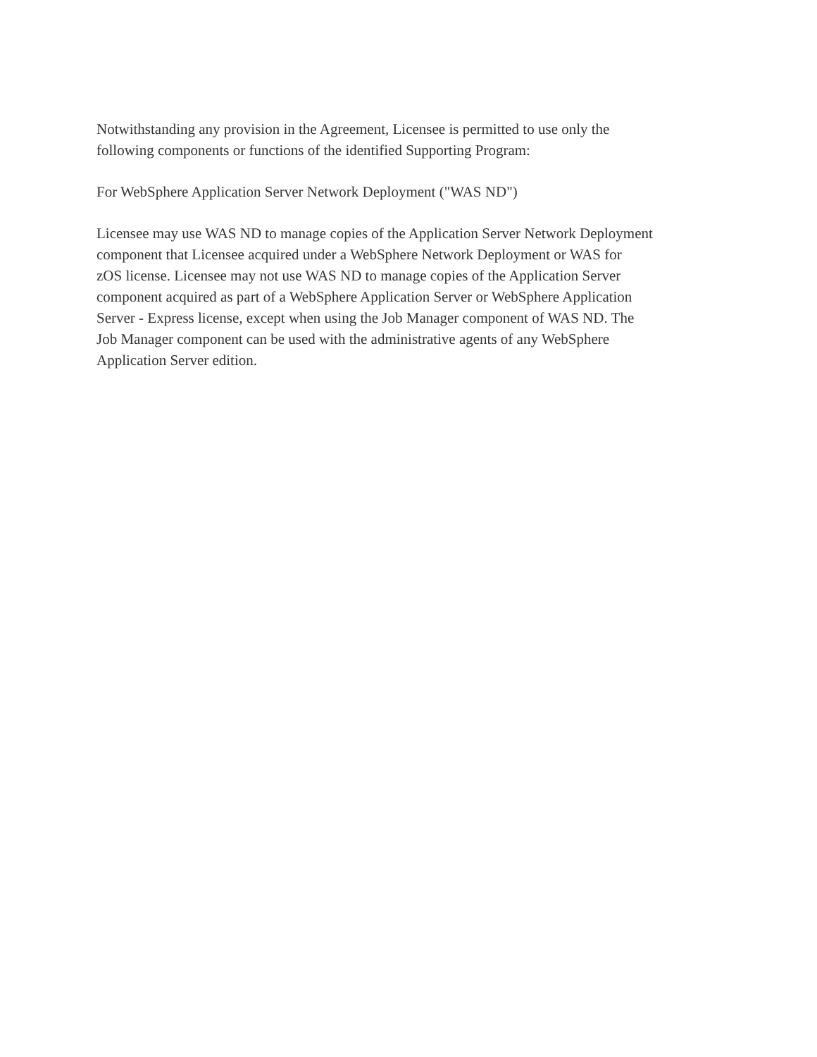Notwithstanding any provision in the Agreement, Licensee is permitted to use only the
following components or functions of the identified Supporting Program:
For WebSphere Application Server Network Deployment ("WAS ND")
Licensee may use WAS ND to manage copies of the Application Server Network Deployment
component that Licensee acquired under a WebSphere Network Deployment or WAS for
zOS license. Licensee may not use WAS ND to manage copies of the Application Server
component acquired as part of a WebSphere Application Server or WebSphere Application
Server - Express license, except when using the Job Manager component of WAS ND. The
Job Manager component can be used with the administrative agents of any WebSphere
Application Server edition.